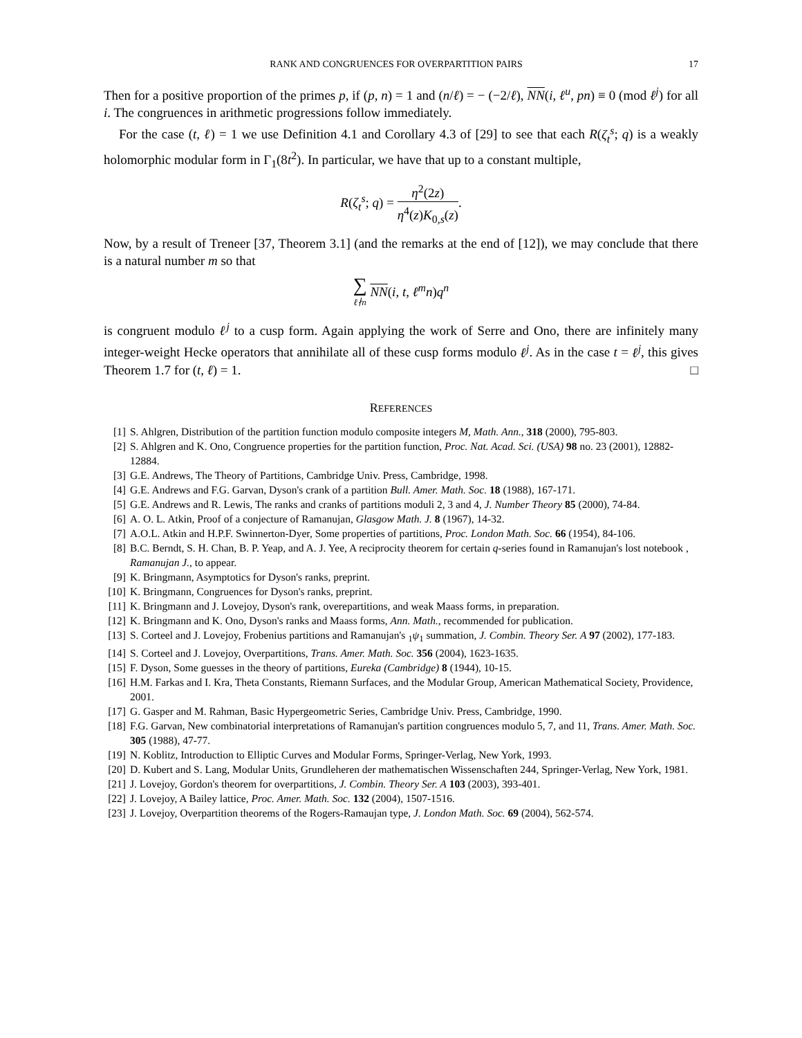RANK AND CONGRUENCES FOR OVERPARTITION PAIRS 17
Then for a positive proportion of the primes p, if (p, n) = 1 and (n/ℓ) = − (−2/ℓ), NN(i, ℓ<sup>u</sup>, pn) ≡ 0 (mod ℓ<sup>j</sup>) for all i. The congruences in arithmetic progressions follow immediately.
For the case (t, ℓ) = 1 we use Definition 4.1 and Corollary 4.3 of [29] to see that each R(ζ<sub>t</sub><sup>s</sup>; q) is a weakly holomorphic modular form in Γ<sub>1</sub>(8t<sup>2</sup>). In particular, we have that up to a constant multiple,
R(ζ<sub>t</sub><sup>s</sup>; q) = η<sup>2</sup>(2z) η<sup>4</sup>(z)K<sub>0,s</sub>(z).
Now, by a result of Treneer [37, Theorem 3.1] (and the remarks at the end of [12]), we may conclude that there is a natural number m so that
∑ ℓ∤n NN(i, t, ℓ<sup>m</sup>n)q<sup>n</sup>
is congruent modulo ℓ<sup>j</sup> to a cusp form. Again applying the work of Serre and Ono, there are infinitely many integer-weight Hecke operators that annihilate all of these cusp forms modulo ℓ<sup>j</sup>. As in the case t = ℓ<sup>j</sup>, this gives Theorem 1.7 for (t, ℓ) = 1. □
REFERENCES
[1] S. Ahlgren, Distribution of the partition function modulo composite integers M, Math. Ann., 318 (2000), 795-803.
[2] S. Ahlgren and K. Ono, Congruence properties for the partition function, Proc. Nat. Acad. Sci. (USA) 98 no. 23 (2001), 12882-12884.
[3] G.E. Andrews, The Theory of Partitions, Cambridge Univ. Press, Cambridge, 1998.
[4] G.E. Andrews and F.G. Garvan, Dyson's crank of a partition Bull. Amer. Math. Soc. 18 (1988), 167-171.
[5] G.E. Andrews and R. Lewis, The ranks and cranks of partitions moduli 2, 3 and 4, J. Number Theory 85 (2000), 74-84.
[6] A. O. L. Atkin, Proof of a conjecture of Ramanujan, Glasgow Math. J. 8 (1967), 14-32.
[7] A.O.L. Atkin and H.P.F. Swinnerton-Dyer, Some properties of partitions, Proc. London Math. Soc. 66 (1954), 84-106.
[8] B.C. Berndt, S. H. Chan, B. P. Yeap, and A. J. Yee, A reciprocity theorem for certain q-series found in Ramanujan's lost notebook , Ramanujan J., to appear.
[9] K. Bringmann, Asymptotics for Dyson's ranks, preprint.
[10] K. Bringmann, Congruences for Dyson's ranks, preprint.
[11] K. Bringmann and J. Lovejoy, Dyson's rank, overepartitions, and weak Maass forms, in preparation.
[12] K. Bringmann and K. Ono, Dyson's ranks and Maass forms, Ann. Math., recommended for publication.
[13] S. Corteel and J. Lovejoy, Frobenius partitions and Ramanujan's <sub>1</sub>ψ<sub>1</sub> summation, J. Combin. Theory Ser. A 97 (2002), 177-183.
[14] S. Corteel and J. Lovejoy, Overpartitions, Trans. Amer. Math. Soc. 356 (2004), 1623-1635.
[15] F. Dyson, Some guesses in the theory of partitions, Eureka (Cambridge) 8 (1944), 10-15.
[16] H.M. Farkas and I. Kra, Theta Constants, Riemann Surfaces, and the Modular Group, American Mathematical Society, Providence, 2001.
[17] G. Gasper and M. Rahman, Basic Hypergeometric Series, Cambridge Univ. Press, Cambridge, 1990.
[18] F.G. Garvan, New combinatorial interpretations of Ramanujan's partition congruences modulo 5, 7, and 11, Trans. Amer. Math. Soc. 305 (1988), 47-77.
[19] N. Koblitz, Introduction to Elliptic Curves and Modular Forms, Springer-Verlag, New York, 1993.
[20] D. Kubert and S. Lang, Modular Units, Grundleheren der mathematischen Wissenschaften 244, Springer-Verlag, New York, 1981.
[21] J. Lovejoy, Gordon's theorem for overpartitions, J. Combin. Theory Ser. A 103 (2003), 393-401.
[22] J. Lovejoy, A Bailey lattice, Proc. Amer. Math. Soc. 132 (2004), 1507-1516.
[23] J. Lovejoy, Overpartition theorems of the Rogers-Ramaujan type, J. London Math. Soc. 69 (2004), 562-574.